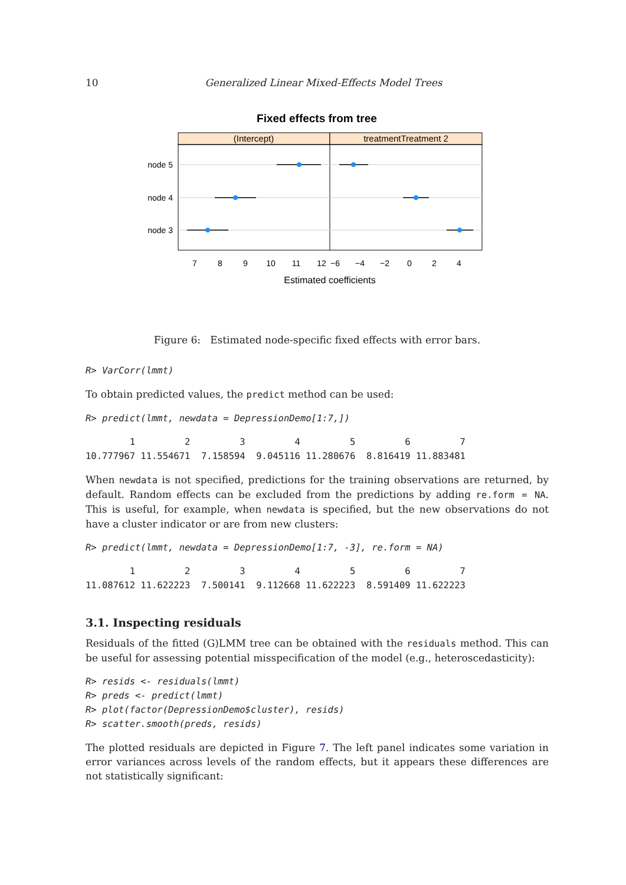10 Generalized Linear Mixed-Effects Model Trees
Fixed effects from tree
(Intercept)
treatmentTreatment 2
node 5
node 4
node 3
7
8
9
10
11
12
−6
−4
−2
0
2
4
Estimated coefficients
Figure 6: Estimated node-specific fixed effects with error bars.
R> VarCorr(lmmt)
To obtain predicted values, the predict method can be used:
R> predict(lmmt, newdata = DepressionDemo[1:7,])
        1         2         3         4         5         6         7
10.777967 11.554671  7.158594  9.045116 11.280676  8.816419 11.883481
When newdata is not specified, predictions for the training observations are returned, by default. Random effects can be excluded from the predictions by adding re.form = NA. This is useful, for example, when newdata is specified, but the new observations do not have a cluster indicator or are from new clusters:
R> predict(lmmt, newdata = DepressionDemo[1:7, -3], re.form = NA)
        1         2         3         4         5         6         7
11.087612 11.622223  7.500141  9.112668 11.622223  8.591409 11.622223
3.1. Inspecting residuals
Residuals of the fitted (G)LMM tree can be obtained with the residuals method. This can be useful for assessing potential misspecification of the model (e.g., heteroscedasticity):
R> resids <- residuals(lmmt)
R> preds <- predict(lmmt)
R> plot(factor(DepressionDemo$cluster), resids)
R> scatter.smooth(preds, resids)
The plotted residuals are depicted in Figure 7. The left panel indicates some variation in error variances across levels of the random effects, but it appears these differences are not statistically significant: